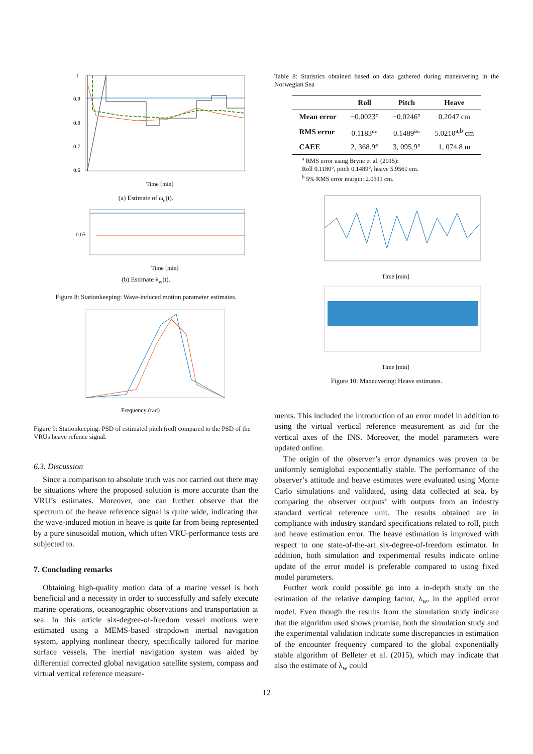1
0.9
0.8
0.7
0.6
Time [min]
(a) Estimate of ω<sub>e</sub>(t).
0.05
Time [min]
(b) Estimate λ<sub>w</sub>(t).
Figure 8: Stationkeeping: Wave-induced motion parameter estimates.
Frequency (rad)
Figure 9: Stationkeeping: PSD of estimated pitch (red) compared to the PSD of the VRUs heave refence signal.
6.3. Discussion
Since a comparison to absolute truth was not carried out there may be situations where the proposed solution is more accurate than the VRU’s estimates. Moreover, one can further observe that the spectrum of the heave reference signal is quite wide, indicating that the wave-induced motion in heave is quite far from being represented by a pure sinusoidal motion, which often VRU-performance tests are subjected to.
7. Concluding remarks
Obtaining high-quality motion data of a marine vessel is both beneficial and a necessity in order to successfully and safely execute marine operations, oceanographic observations and transportation at sea. In this article six-degree-of-freedom vessel motions were estimated using a MEMS-based strapdown inertial navigation system, applying nonlinear theory, specifically tailored for marine surface vessels. The inertial navigation system was aided by differential corrected global navigation satellite system, compass and virtual vertical reference measure-
Table 8: Statistics obtained based on data gathered during maneuvering in the Norwegian Sea
| | Roll | Pitch | Heave |
| --- | --- | --- | --- |
| Mean error | −0.0023° | −0.0246° | 0.2047 cm |
| RMS error | 0.1183<sup>a</sup>° | 0.1489<sup>a</sup>° | 5.0210<sup>a,b</sup> cm |
| CAEE | 2, 368.9° | 3, 095.9° | 1, 074.8 m |
<sup>a</sup> RMS error using Bryne et al. (2015):
Roll 0.1180°, pitch 0.1489°, heave 5.9561 cm.
<sup>b</sup> 5% RMS error margin: 2.0311 cm.
Time [min]
Time [min]
Figure 10: Maneuvering: Heave estimates.
ments. This included the introduction of an error model in addition to using the virtual vertical reference measurement as aid for the vertical axes of the INS. Moreover, the model parameters were updated online.
The origin of the observer’s error dynamics was proven to be uniformly semiglobal exponentially stable. The performance of the observer’s attitude and heave estimates were evaluated using Monte Carlo simulations and validated, using data collected at sea, by comparing the observer outputs’ with outputs from an industry standard vertical reference unit. The results obtained are in compliance with industry standard specifications related to roll, pitch and heave estimation error. The heave estimation is improved with respect to one state-of-the-art six-degree-of-freedom estimator. In addition, both simulation and experimental results indicate online update of the error model is preferable compared to using fixed model parameters.
Further work could possible go into a in-depth study on the estimation of the relative damping factor, λ<sub>w</sub>, in the applied error model. Even though the results from the simulation study indicate that the algorithm used shows promise, both the simulation study and the experimental validation indicate some discrepancies in estimation of the encounter frequency compared to the global exponentially stable algorithm of Belleter et al. (2015), which may indicate that also the estimate of λ<sub>w</sub> could
12